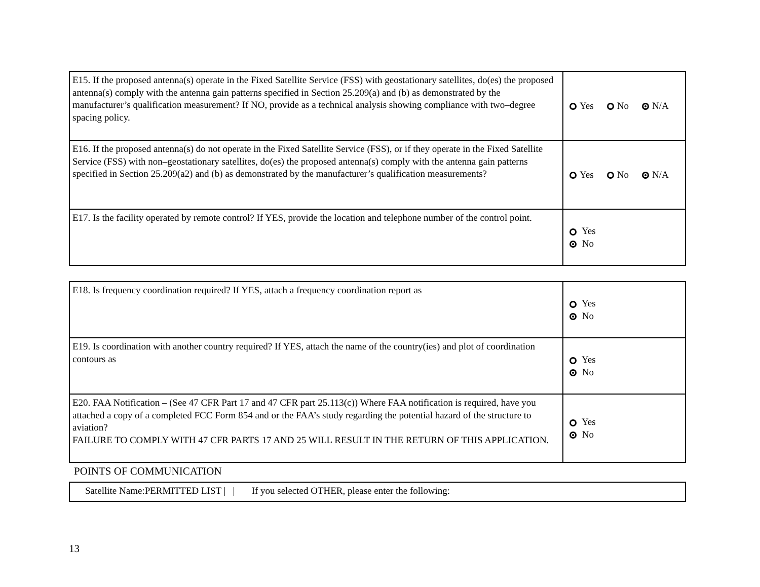| E15. If the proposed antenna(s) operate in the Fixed Satellite Service (FSS) with geostationary satellites, do(es) the proposed antenna(s) comply with the antenna gain patterns specified in Section 25.209(a) and (b) as demonstrated by the manufacturer’s qualification measurement? If NO, provide as a technical analysis showing compliance with two–degree spacing policy. | Yes No N/A |
| E16. If the proposed antenna(s) do not operate in the Fixed Satellite Service (FSS), or if they operate in the Fixed Satellite Service (FSS) with non–geostationary satellites, do(es) the proposed antenna(s) comply with the antenna gain patterns specified in Section 25.209(a2) and (b) as demonstrated by the manufacturer’s qualification measurements? | Yes No N/A |
| E17. Is the facility operated by remote control? If YES, provide the location and telephone number of the control point. | Yes No |
| E18. Is frequency coordination required? If YES, attach a frequency coordination report as | Yes No |
| E19. Is coordination with another country required? If YES, attach the name of the country(ies) and plot of coordination contours as | Yes No |
| E20. FAA Notification – (See 47 CFR Part 17 and 47 CFR part 25.113(c)) Where FAA notification is required, have you attached a copy of a completed FCC Form 854 and or the FAA’s study regarding the potential hazard of the structure to aviation? FAILURE TO COMPLY WITH 47 CFR PARTS 17 AND 25 WILL RESULT IN THE RETURN OF THIS APPLICATION. | Yes No |
POINTS OF COMMUNICATION
| Satellite Name:PERMITTED LIST / / If you selected OTHER, please enter the following: |
13